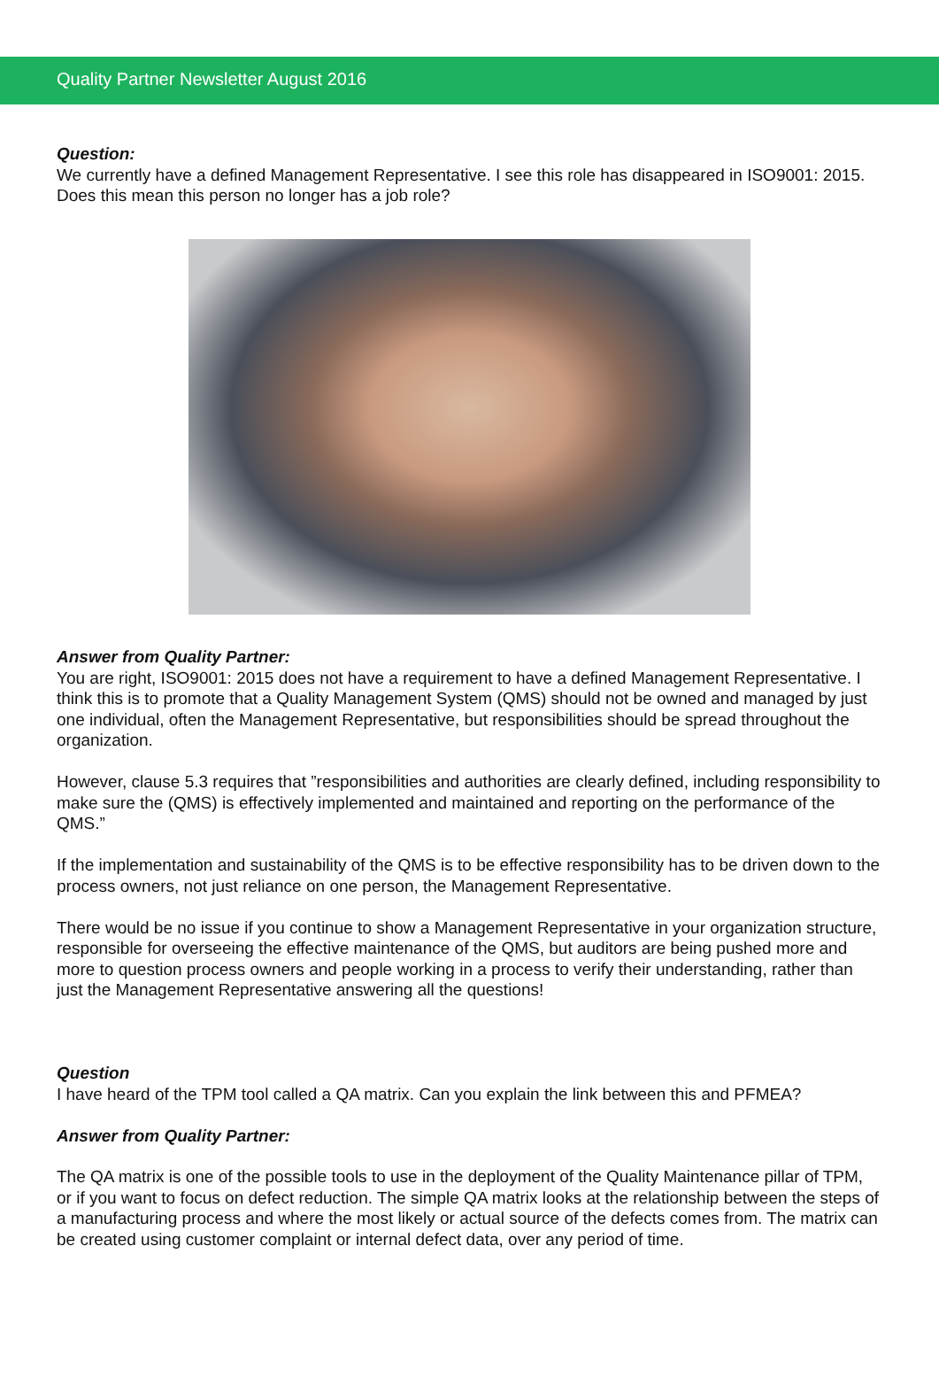Quality Partner Newsletter August 2016
Question:
We currently have a defined Management Representative. I see this role has disappeared in ISO9001: 2015. Does this mean this person no longer has a job role?
Answer from Quality Partner:
You are right, ISO9001: 2015 does not have a requirement to have a defined Management Representative. I think this is to promote that a Quality Management System (QMS) should not be owned and managed by just one individual, often the Management Representative, but responsibilities should be spread throughout the organization.
However, clause 5.3 requires that ”responsibilities and authorities are clearly defined, including responsibility to make sure the (QMS) is effectively implemented and maintained and reporting on the performance of the QMS.”
If the implementation and sustainability of the QMS is to be effective responsibility has to be driven down to the process owners, not just reliance on one person, the Management Representative.
There would be no issue if you continue to show a Management Representative in your organization structure, responsible for overseeing the effective maintenance of the QMS, but auditors are being pushed more and more to question process owners and people working in a process to verify their understanding, rather than just the Management Representative answering all the questions!
Question
I have heard of the TPM tool called a QA matrix. Can you explain the link between this and PFMEA?
Answer from Quality Partner:
The QA matrix is one of the possible tools to use in the deployment of the Quality Maintenance pillar of TPM, or if you want to focus on defect reduction. The simple QA matrix looks at the relationship between the steps of a manufacturing process and where the most likely or actual source of the defects comes from. The matrix can be created using customer complaint or internal defect data, over any period of time.